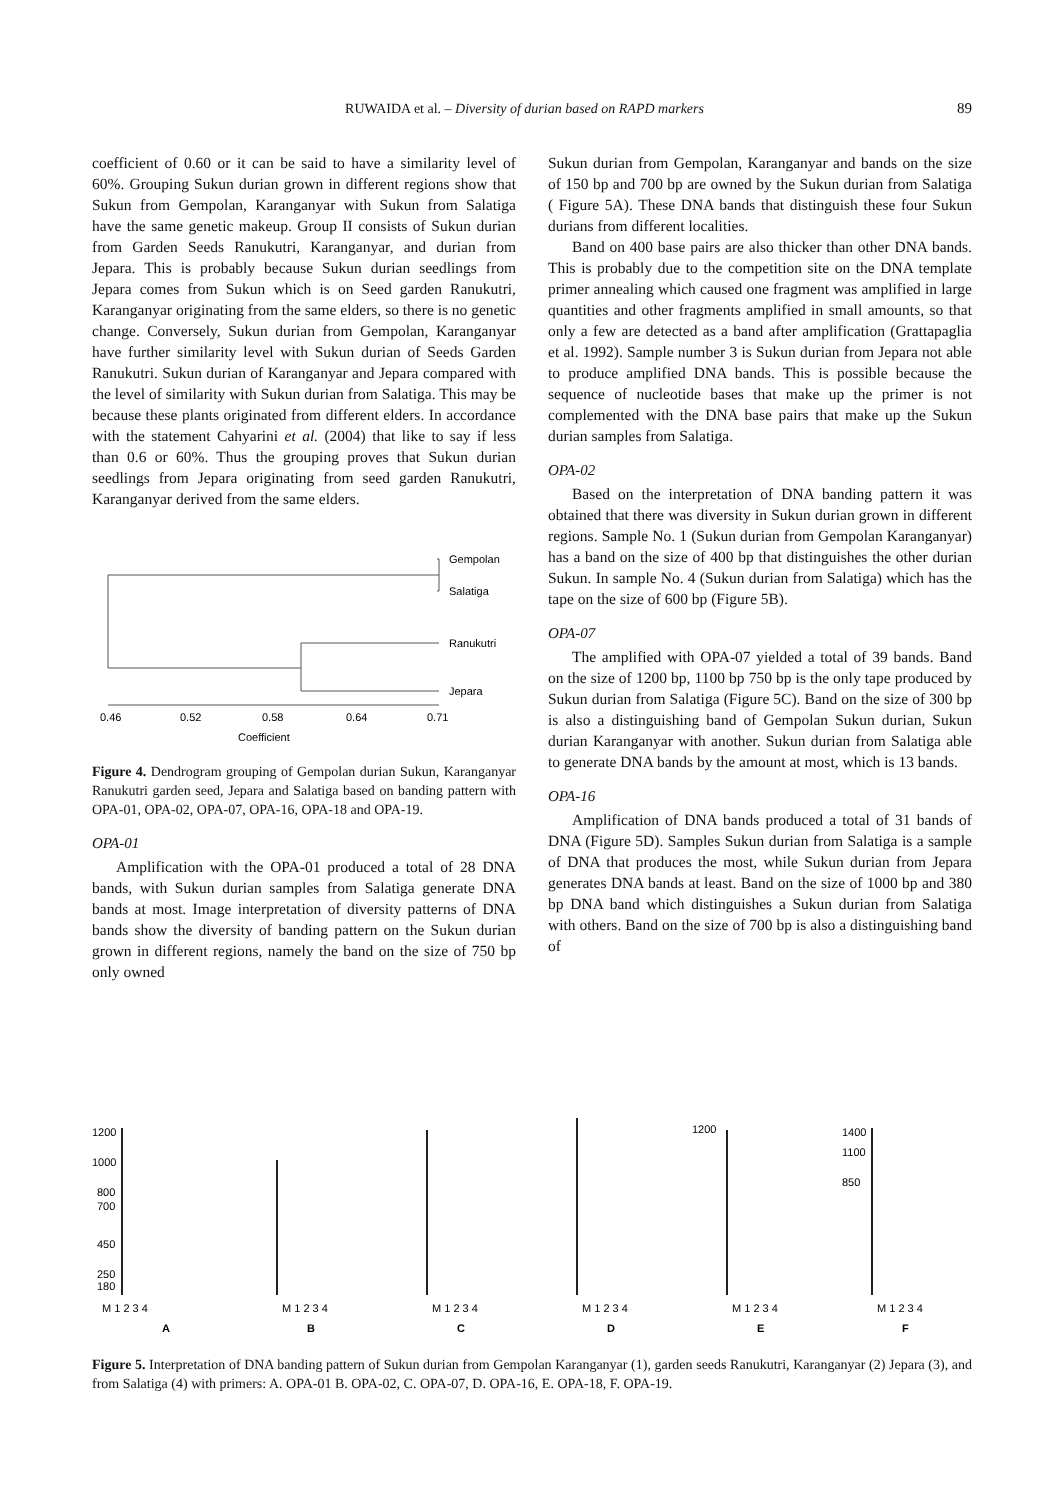RUWAIDA et al. – Diversity of durian based on RAPD markers 89
coefficient of 0.60 or it can be said to have a similarity level of 60%. Grouping Sukun durian grown in different regions show that Sukun from Gempolan, Karanganyar with Sukun from Salatiga have the same genetic makeup. Group II consists of Sukun durian from Garden Seeds Ranukutri, Karanganyar, and durian from Jepara. This is probably because Sukun durian seedlings from Jepara comes from Sukun which is on Seed garden Ranukutri, Karanganyar originating from the same elders, so there is no genetic change. Conversely, Sukun durian from Gempolan, Karanganyar have further similarity level with Sukun durian of Seeds Garden Ranukutri. Sukun durian of Karanganyar and Jepara compared with the level of similarity with Sukun durian from Salatiga. This may be because these plants originated from different elders. In accordance with the statement Cahyarini et al. (2004) that like to say if less than 0.6 or 60%. Thus the grouping proves that Sukun durian seedlings from Jepara originating from seed garden Ranukutri, Karanganyar derived from the same elders.
Gempolan
Salatiga
Ranukutri
Jepara
0.46
0.52
0.58
0.64
0.71
Coefficient
Figure 4. Dendrogram grouping of Gempolan durian Sukun, Karanganyar Ranukutri garden seed, Jepara and Salatiga based on banding pattern with OPA-01, OPA-02, OPA-07, OPA-16, OPA-18 and OPA-19.
OPA-01
Amplification with the OPA-01 produced a total of 28 DNA bands, with Sukun durian samples from Salatiga generate DNA bands at most. Image interpretation of diversity patterns of DNA bands show the diversity of banding pattern on the Sukun durian grown in different regions, namely the band on the size of 750 bp only owned
Sukun durian from Gempolan, Karanganyar and bands on the size of 150 bp and 700 bp are owned by the Sukun durian from Salatiga ( Figure 5A). These DNA bands that distinguish these four Sukun durians from different localities.
Band on 400 base pairs are also thicker than other DNA bands. This is probably due to the competition site on the DNA template primer annealing which caused one fragment was amplified in large quantities and other fragments amplified in small amounts, so that only a few are detected as a band after amplification (Grattapaglia et al. 1992). Sample number 3 is Sukun durian from Jepara not able to produce amplified DNA bands. This is possible because the sequence of nucleotide bases that make up the primer is not complemented with the DNA base pairs that make up the Sukun durian samples from Salatiga.
OPA-02
Based on the interpretation of DNA banding pattern it was obtained that there was diversity in Sukun durian grown in different regions. Sample No. 1 (Sukun durian from Gempolan Karanganyar) has a band on the size of 400 bp that distinguishes the other durian Sukun. In sample No. 4 (Sukun durian from Salatiga) which has the tape on the size of 600 bp (Figure 5B).
OPA-07
The amplified with OPA-07 yielded a total of 39 bands. Band on the size of 1200 bp, 1100 bp 750 bp is the only tape produced by Sukun durian from Salatiga (Figure 5C). Band on the size of 300 bp is also a distinguishing band of Gempolan Sukun durian, Sukun durian Karanganyar with another. Sukun durian from Salatiga able to generate DNA bands by the amount at most, which is 13 bands.
OPA-16
Amplification of DNA bands produced a total of 31 bands of DNA (Figure 5D). Samples Sukun durian from Salatiga is a sample of DNA that produces the most, while Sukun durian from Jepara generates DNA bands at least. Band on the size of 1000 bp and 380 bp DNA band which distinguishes a Sukun durian from Salatiga with others. Band on the size of 700 bp is also a distinguishing band of
1200
1000
800
700
450
250
180
M 1 2 3 4
M 1 2 3 4
M 1 2 3 4
M 1 2 3 4
M 1 2 3 4
M 1 2 3 4
1200
1400
1100
850
A
B
C
D
E
F
Figure 5. Interpretation of DNA banding pattern of Sukun durian from Gempolan Karanganyar (1), garden seeds Ranukutri, Karanganyar (2) Jepara (3), and from Salatiga (4) with primers: A. OPA-01 B. OPA-02, C. OPA-07, D. OPA-16, E. OPA-18, F. OPA-19.